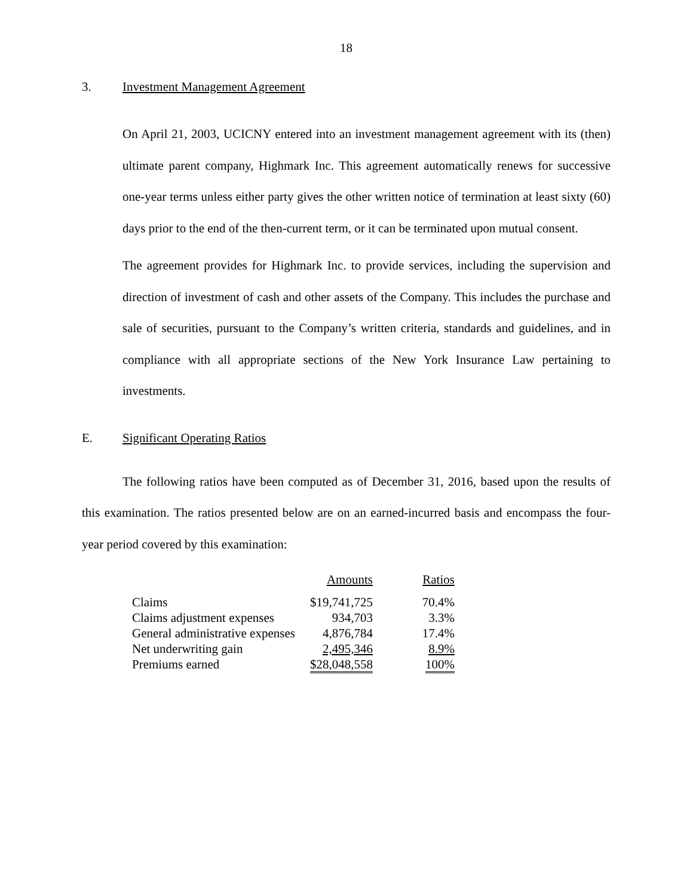18
3. Investment Management Agreement
On April 21, 2003, UCICNY entered into an investment management agreement with its (then) ultimate parent company, Highmark Inc. This agreement automatically renews for successive one-year terms unless either party gives the other written notice of termination at least sixty (60) days prior to the end of the then-current term, or it can be terminated upon mutual consent.
The agreement provides for Highmark Inc. to provide services, including the supervision and direction of investment of cash and other assets of the Company. This includes the purchase and sale of securities, pursuant to the Company’s written criteria, standards and guidelines, and in compliance with all appropriate sections of the New York Insurance Law pertaining to investments.
E. Significant Operating Ratios
The following ratios have been computed as of December 31, 2016, based upon the results of this examination. The ratios presented below are on an earned-incurred basis and encompass the four-year period covered by this examination:
| | Amounts | Ratios |
| --- | --- | --- |
| Claims | $19,741,725 | 70.4% |
| Claims adjustment expenses | 934,703 | 3.3% |
| General administrative expenses | 4,876,784 | 17.4% |
| Net underwriting gain | 2,495,346 | 8.9% |
| Premiums earned | $28,048,558 | 100% |